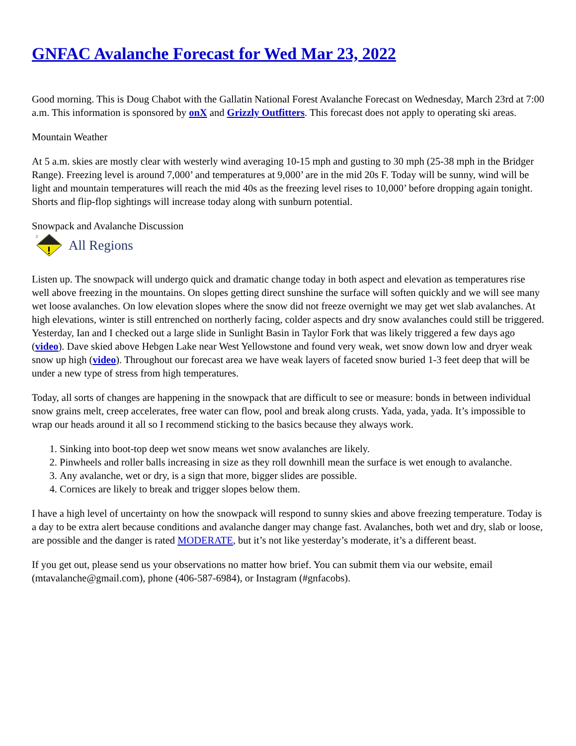GNFAC Avalanche Forecast for Wed Mar 23, 2022
Good morning. This is Doug Chabot with the Gallatin National Forest Avalanche Forecast on Wednesday, March 23rd at 7:00 a.m. This information is sponsored by onX and Grizzly Outfitters. This forecast does not apply to operating ski areas.
Mountain Weather
At 5 a.m. skies are mostly clear with westerly wind averaging 10-15 mph and gusting to 30 mph (25-38 mph in the Bridger Range). Freezing level is around 7,000’ and temperatures at 9,000’ are in the mid 20s F. Today will be sunny, wind will be light and mountain temperatures will reach the mid 40s as the freezing level rises to 10,000’ before dropping again tonight. Shorts and flip-flop sightings will increase today along with sunburn potential.
Snowpack and Avalanche Discussion
2
All Regions
Listen up. The snowpack will undergo quick and dramatic change today in both aspect and elevation as temperatures rise well above freezing in the mountains. On slopes getting direct sunshine the surface will soften quickly and we will see many wet loose avalanches. On low elevation slopes where the snow did not freeze overnight we may get wet slab avalanches. At high elevations, winter is still entrenched on northerly facing, colder aspects and dry snow avalanches could still be triggered. Yesterday, Ian and I checked out a large slide in Sunlight Basin in Taylor Fork that was likely triggered a few days ago (video). Dave skied above Hebgen Lake near West Yellowstone and found very weak, wet snow down low and dryer weak snow up high (video). Throughout our forecast area we have weak layers of faceted snow buried 1-3 feet deep that will be under a new type of stress from high temperatures.
Today, all sorts of changes are happening in the snowpack that are difficult to see or measure: bonds in between individual snow grains melt, creep accelerates, free water can flow, pool and break along crusts. Yada, yada, yada. It’s impossible to wrap our heads around it all so I recommend sticking to the basics because they always work.
1. Sinking into boot-top deep wet snow means wet snow avalanches are likely.
2. Pinwheels and roller balls increasing in size as they roll downhill mean the surface is wet enough to avalanche.
3. Any avalanche, wet or dry, is a sign that more, bigger slides are possible.
4. Cornices are likely to break and trigger slopes below them.
I have a high level of uncertainty on how the snowpack will respond to sunny skies and above freezing temperature. Today is a day to be extra alert because conditions and avalanche danger may change fast. Avalanches, both wet and dry, slab or loose, are possible and the danger is rated MODERATE, but it’s not like yesterday’s moderate, it’s a different beast.
If you get out, please send us your observations no matter how brief. You can submit them via our website, email (mtavalanche@gmail.com), phone (406-587-6984), or Instagram (#gnfacobs).